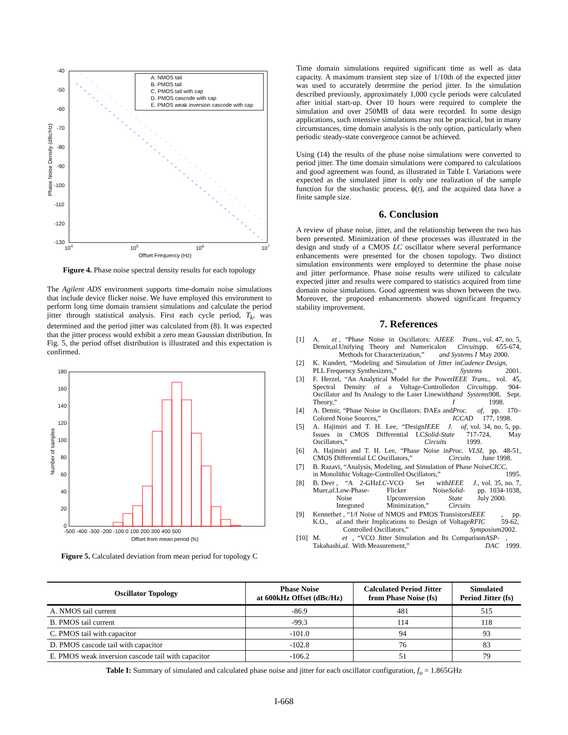-40
-50
-60
-70
-80
-90
-100
-110
-120
-130
104
105
106
107
Offset Frequency (Hz)
Phase Noise Density (dBc/Hz)
A. NMOS tail
B. PMOS tail
C. PMOS tail with cap
D. PMOS cascode with cap
E. PMOS weak inversion cascode with cap
Figure 4. Phase noise spectral density results for each topology
The Agilent ADS environment supports time-domain noise simulations that include device flicker noise. We have employed this environment to perform long time domain transient simulations and calculate the period jitter through statistical analysis. First each cycle period, T<sub>k</sub>, was determined and the period jitter was calculated from (8). It was expected that the jitter process would exhibit a zero mean Gaussian distribution. In Fig. 5, the period offset distribution is illustrated and this expectation is confirmed.
180
160
140
120
100
80
60
40
20
0
-500 -400 -300 -200 -100 0 100 200 300 400 500
Offset from mean period (fs)
Number of samples
Figure 5. Calculated deviation from mean period for topology C
Time domain simulations required significant time as well as data capacity. A maximum transient step size of 1/10th of the expected jitter was used to accurately determine the period jitter. In the simulation described previously, approximately 1,000 cycle periods were calculated after initial start-up. Over 10 hours were required to complete the simulation and over 250MB of data were recorded. In some design applications, such intensive simulations may not be practical, but in many circumstances, time domain analysis is the only option, particularly when periodic steady-state convergence cannot be achieved.
Using (14) the results of the phase noise simulations were converted to period jitter. The time domain simulations were compared to calculations and good agreement was found, as illustrated in Table I. Variations were expected as the simulated jitter is only one realization of the sample function for the stochastic process, ϕ(t), and the acquired data have a finite sample size.
6. Conclusion
A review of phase noise, jitter, and the relationship between the two has been presented. Minimization of these processes was illustrated in the design and study of a CMOS LC oscillator where several performance enhancements were presented for the chosen topology. Two distinct simulation environments were employed to determine the phase noise and jitter performance. Phase noise results were utilized to calculate expected jitter and results were compared to statistics acquired from time domain noise simulations. Good agreement was shown between the two. Moreover, the proposed enhancements showed significant frequency stability improvement.
7. References
[1] A. Demir, et al., “Phase Noise in Oscillators: A Unifying Theory and Numerical Methods for Characterization,” IEEE Trans. on Circuits and Systems I, vol. 47, no. 5, pp. 655-674, May 2000.
[2] K. Kundert, “Modeling and Simulation of Jitter in PLL Frequency Synthesizers,” Cadence Design Systems, 2001.
[3] F. Herzel, “An Analytical Model for the Power Spectral Density of a Voltage-Controlled Oscillator and Its Analogy to the Laser Linewidth Theory,” IEEE Trans. on Circuits and Systems I, vol. 45, pp. 904-908, Sept. 1998.
[4] A. Demir, “Phase Noise in Oscillators: DAEs and Colored Noise Sources,” Proc. of ICCAD, pp. 170–177, 1998.
[5] A. Hajimiri and T. H. Lee, “Design Issues in CMOS Differential LC Oscillators,” IEEE J. of Solid-State Circuits, vol. 34, no. 5, pp. 717-724, May 1999.
[6] A. Hajimiri and T. H. Lee, “Phase Noise in CMOS Differential LC Oscillators,” Proc. VLSI Circuits, pp. 48-51, June 1998.
[7] B. Razavi, “Analysis, Modeling, and Simulation of Phase Noise in Monolithic Voltage-Controlled Oscillators,” CICC, 1995.
[8] B. De Muer, et al., “A 2-GHz Low-Phase-Noise Integrated LC -VCO Set with Flicker Noise Upconversion Minimization,” IEEE J. Solid-State Circuits, vol. 35, no. 7, pp. 1034-1038, July 2000.
[9] Kenneth K.O., et al., “1/f Noise of NMOS and PMOS Transistors and their Implications to Design of Voltage Controlled Oscillators,” IEEE RFIC Symposium, pp. 59-62, 2002.
[10] M. Takahashi, et al., “VCO Jitter Simulation and Its Comparison With Measurement,” ASP-DAC, 1999.
| Oscillator Topology | Phase Noise at 600kHz Offset (dBc/Hz) | Calculated Period Jitter from Phase Noise (fs) | Simulated Period Jitter (fs) |
| --- | --- | --- | --- |
| A. NMOS tail current | -86.9 | 481 | 515 |
| B. PMOS tail current | -99.3 | 114 | 118 |
| C. PMOS tail with capacitor | -101.0 | 94 | 93 |
| D. PMOS cascode tail with capacitor | -102.8 | 76 | 83 |
| E. PMOS weak inversion cascode tail with capacitor | -106.2 | 51 | 79 |
Table I: Summary of simulated and calculated phase noise and jitter for each oscillator configuration, f<sub>o</sub> = 1.865GHz
I-668